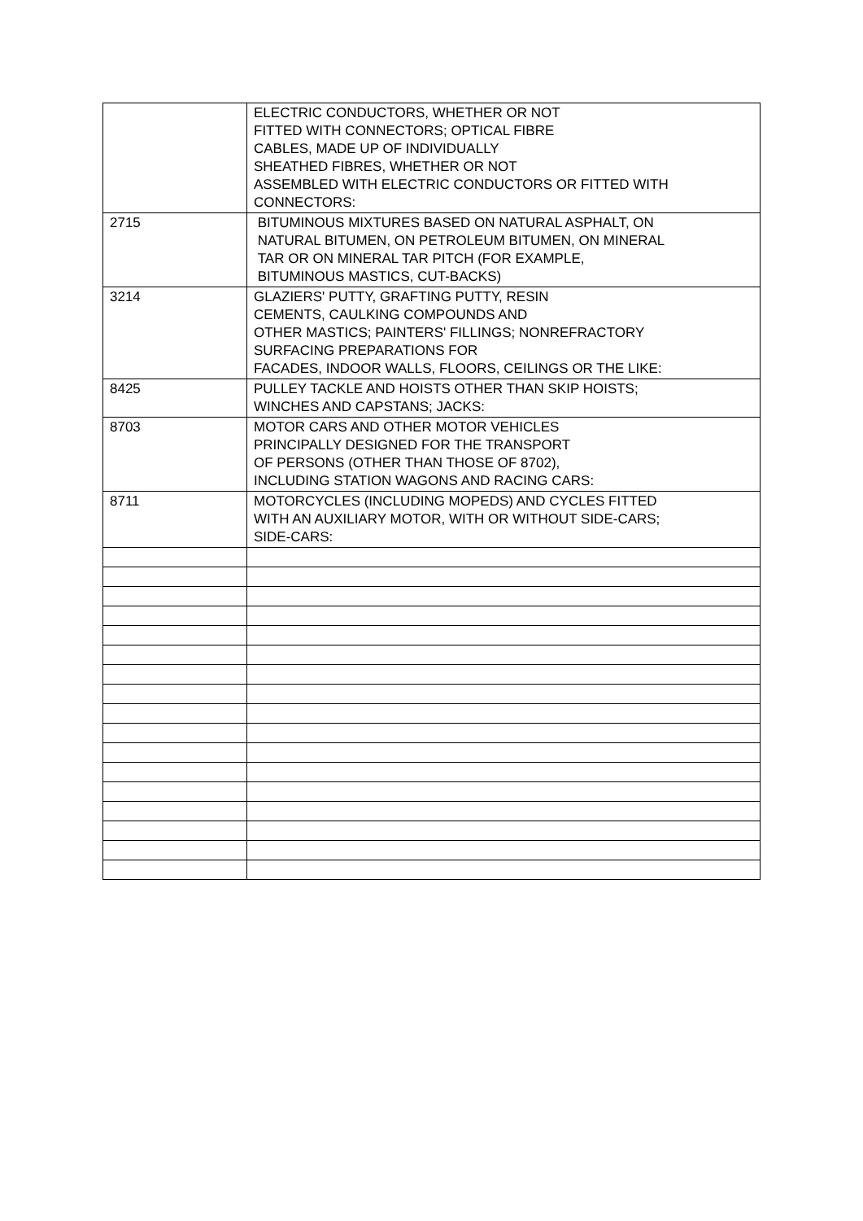| | ELECTRIC CONDUCTORS, WHETHER OR NOT FITTED WITH CONNECTORS; OPTICAL FIBRE CABLES, MADE UP OF INDIVIDUALLY SHEATHED FIBRES, WHETHER OR NOT ASSEMBLED WITH ELECTRIC CONDUCTORS OR FITTED WITH CONNECTORS: |
| 2715 | BITUMINOUS MIXTURES BASED ON NATURAL ASPHALT, ON NATURAL BITUMEN, ON PETROLEUM BITUMEN, ON MINERAL TAR OR ON MINERAL TAR PITCH (FOR EXAMPLE, BITUMINOUS MASTICS, CUT-BACKS) |
| 3214 | GLAZIERS' PUTTY, GRAFTING PUTTY, RESIN CEMENTS, CAULKING COMPOUNDS AND OTHER MASTICS; PAINTERS' FILLINGS; NONREFRACTORY SURFACING PREPARATIONS FOR FACADES, INDOOR WALLS, FLOORS, CEILINGS OR THE LIKE: |
| 8425 | PULLEY TACKLE AND HOISTS OTHER THAN SKIP HOISTS; WINCHES AND CAPSTANS; JACKS: |
| 8703 | MOTOR CARS AND OTHER MOTOR VEHICLES PRINCIPALLY DESIGNED FOR THE TRANSPORT OF PERSONS (OTHER THAN THOSE OF 8702), INCLUDING STATION WAGONS AND RACING CARS: |
| 8711 | MOTORCYCLES (INCLUDING MOPEDS) AND CYCLES FITTED WITH AN AUXILIARY MOTOR, WITH OR WITHOUT SIDE-CARS; SIDE-CARS: |